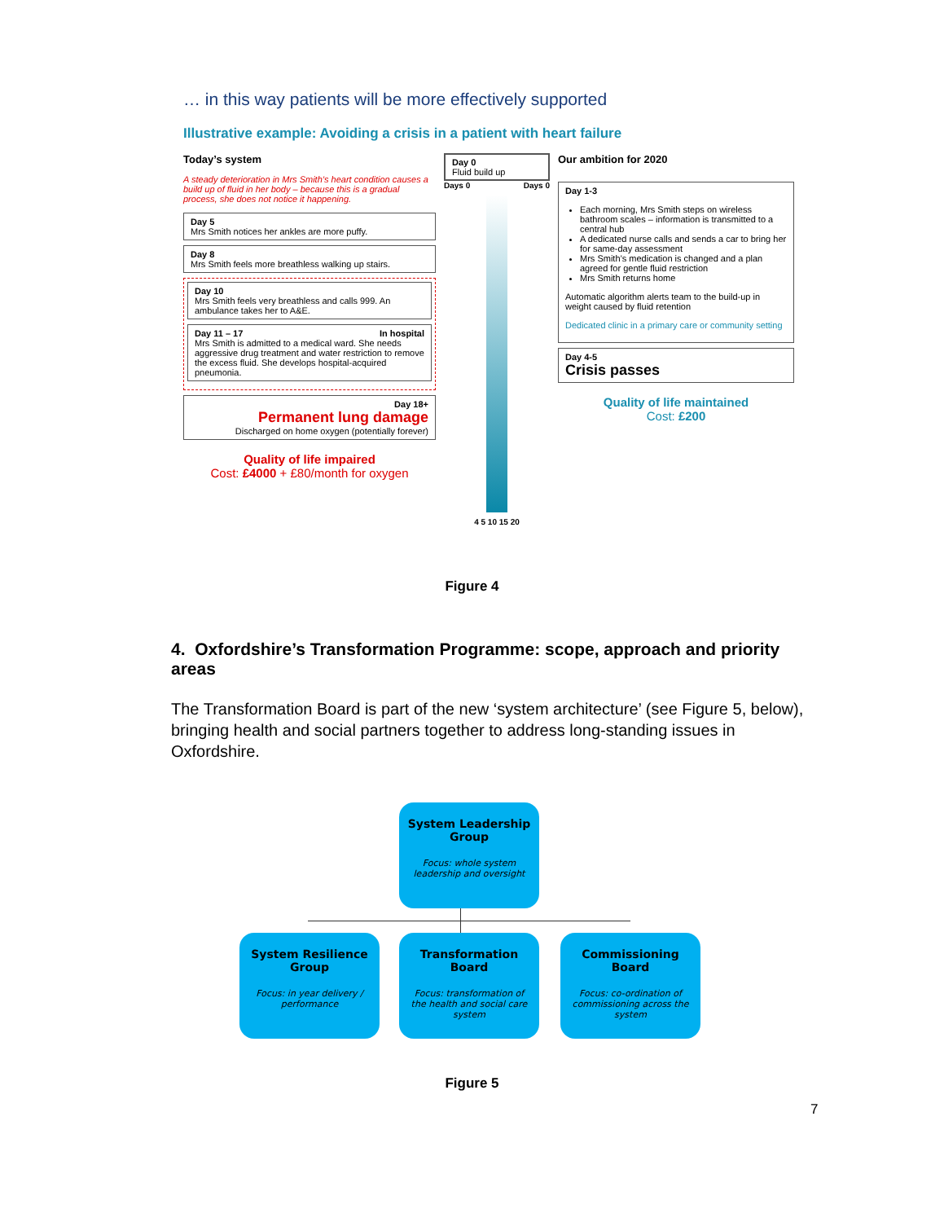… in this way patients will be more effectively supported
Illustrative example: Avoiding a crisis in a patient with heart failure
Today’s system
A steady deterioration in Mrs Smith’s heart condition causes a build up of fluid in her body – because this is a gradual process, she does not notice it happening.
Day 5
Mrs Smith notices her ankles are more puffy.
Day 8
Mrs Smith feels more breathless walking up stairs.
Day 10
Mrs Smith feels very breathless and calls 999. An ambulance takes her to A&E.
Day 11 – 17 In hospital
Mrs Smith is admitted to a medical ward. She needs aggressive drug treatment and water restriction to remove the excess fluid. She develops hospital-acquired pneumonia.
Day 18+
Permanent lung damage
Discharged on home oxygen (potentially forever)
Quality of life impaired
Cost: £4000 + £80/month for oxygen
Day 0
Fluid build up
Days 0 Days 0
4 5 10 15 20
Our ambition for 2020
Day 1-3
Each morning, Mrs Smith steps on wireless bathroom scales – information is transmitted to a central hub
A dedicated nurse calls and sends a car to bring her for same-day assessment
Mrs Smith’s medication is changed and a plan agreed for gentle fluid restriction
Mrs Smith returns home
Automatic algorithm alerts team to the build-up in weight caused by fluid retention
Dedicated clinic in a primary care or community setting
Day 4-5
Crisis passes
Quality of life maintained
Cost: £200
Figure 4
4. Oxfordshire’s Transformation Programme: scope, approach and priority areas
The Transformation Board is part of the new ‘system architecture’ (see Figure 5, below), bringing health and social partners together to address long-standing issues in Oxfordshire.
System Leadership Group
Focus: whole system leadership and oversight
System Resilience Group
Focus: in year delivery / performance
Transformation Board
Focus: transformation of the health and social care system
Commissioning Board
Focus: co-ordination of commissioning across the system
Figure 5
7